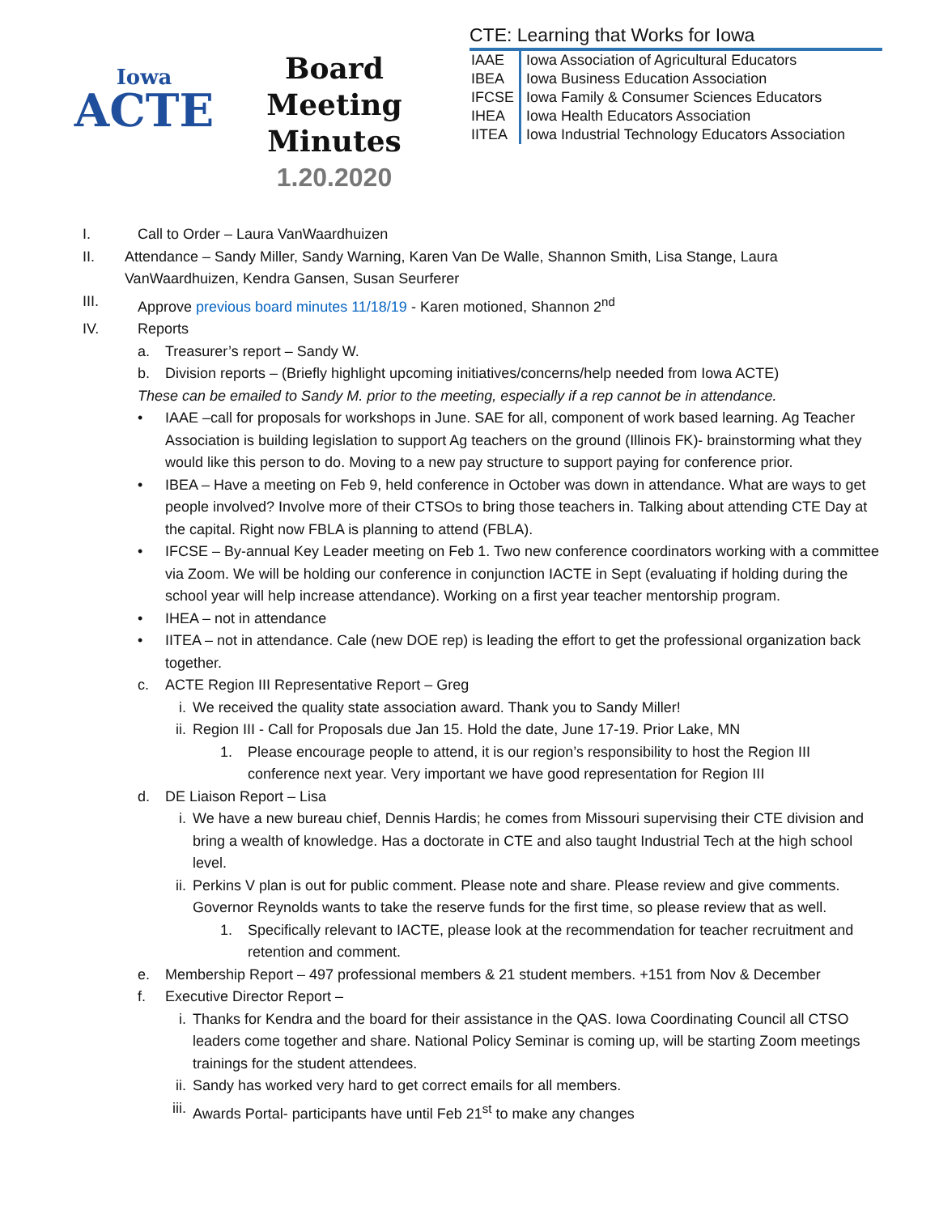Iowa
ACTE
Board Meeting
Minutes
1.20.2020
CTE: Learning that Works for Iowa
| IAAE | Iowa Association of Agricultural Educators |
| IBEA | Iowa Business Education Association |
| IFCSE | Iowa Family & Consumer Sciences Educators |
| IHEA | Iowa Health Educators Association |
| IITEA | Iowa Industrial Technology Educators Association |
I. Call to Order – Laura VanWaardhuizen
II. Attendance – Sandy Miller, Sandy Warning, Karen Van De Walle, Shannon Smith, Lisa Stange, Laura VanWaardhuizen, Kendra Gansen, Susan Seurferer
III. Approve previous board minutes 11/18/19 - Karen motioned, Shannon 2<sup>nd</sup>
IV. Reports
a. Treasurer’s report – Sandy W.
b. Division reports – (Briefly highlight upcoming initiatives/concerns/help needed from Iowa ACTE)
These can be emailed to Sandy M. prior to the meeting, especially if a rep cannot be in attendance.
• IAAE –call for proposals for workshops in June. SAE for all, component of work based learning. Ag Teacher Association is building legislation to support Ag teachers on the ground (Illinois FK)- brainstorming what they would like this person to do. Moving to a new pay structure to support paying for conference prior.
• IBEA – Have a meeting on Feb 9, held conference in October was down in attendance. What are ways to get people involved? Involve more of their CTSOs to bring those teachers in. Talking about attending CTE Day at the capital. Right now FBLA is planning to attend (FBLA).
• IFCSE – By-annual Key Leader meeting on Feb 1. Two new conference coordinators working with a committee via Zoom. We will be holding our conference in conjunction IACTE in Sept (evaluating if holding during the school year will help increase attendance). Working on a first year teacher mentorship program.
• IHEA – not in attendance
• IITEA – not in attendance. Cale (new DOE rep) is leading the effort to get the professional organization back together.
c. ACTE Region III Representative Report – Greg
i. We received the quality state association award. Thank you to Sandy Miller!
ii. Region III - Call for Proposals due Jan 15. Hold the date, June 17-19. Prior Lake, MN
1. Please encourage people to attend, it is our region’s responsibility to host the Region III conference next year. Very important we have good representation for Region III
d. DE Liaison Report – Lisa
i. We have a new bureau chief, Dennis Hardis; he comes from Missouri supervising their CTE division and bring a wealth of knowledge. Has a doctorate in CTE and also taught Industrial Tech at the high school level.
ii. Perkins V plan is out for public comment. Please note and share. Please review and give comments. Governor Reynolds wants to take the reserve funds for the first time, so please review that as well.
1. Specifically relevant to IACTE, please look at the recommendation for teacher recruitment and retention and comment.
e. Membership Report – 497 professional members & 21 student members. +151 from Nov & December
f. Executive Director Report –
i. Thanks for Kendra and the board for their assistance in the QAS. Iowa Coordinating Council all CTSO leaders come together and share. National Policy Seminar is coming up, will be starting Zoom meetings trainings for the student attendees.
ii. Sandy has worked very hard to get correct emails for all members.
iii. Awards Portal- participants have until Feb 21<sup>st</sup> to make any changes